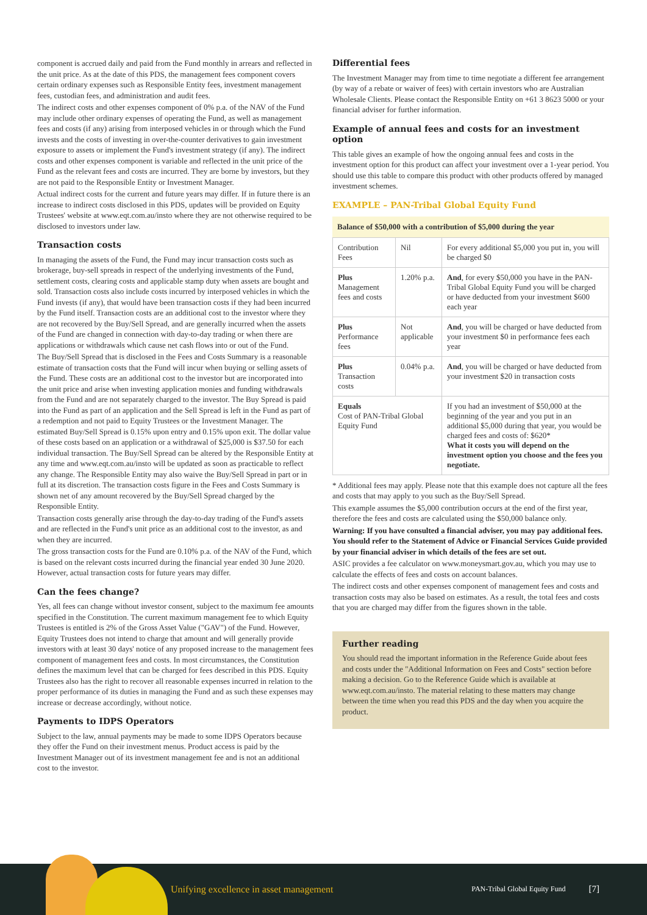component is accrued daily and paid from the Fund monthly in arrears and reflected in the unit price. As at the date of this PDS, the management fees component covers certain ordinary expenses such as Responsible Entity fees, investment management fees, custodian fees, and administration and audit fees.
The indirect costs and other expenses component of 0% p.a. of the NAV of the Fund may include other ordinary expenses of operating the Fund, as well as management fees and costs (if any) arising from interposed vehicles in or through which the Fund invests and the costs of investing in over-the-counter derivatives to gain investment exposure to assets or implement the Fund's investment strategy (if any). The indirect costs and other expenses component is variable and reflected in the unit price of the Fund as the relevant fees and costs are incurred. They are borne by investors, but they are not paid to the Responsible Entity or Investment Manager.
Actual indirect costs for the current and future years may differ. If in future there is an increase to indirect costs disclosed in this PDS, updates will be provided on Equity Trustees' website at www.eqt.com.au/insto where they are not otherwise required to be disclosed to investors under law.
Transaction costs
In managing the assets of the Fund, the Fund may incur transaction costs such as brokerage, buy-sell spreads in respect of the underlying investments of the Fund, settlement costs, clearing costs and applicable stamp duty when assets are bought and sold. Transaction costs also include costs incurred by interposed vehicles in which the Fund invests (if any), that would have been transaction costs if they had been incurred by the Fund itself. Transaction costs are an additional cost to the investor where they are not recovered by the Buy/Sell Spread, and are generally incurred when the assets of the Fund are changed in connection with day-to-day trading or when there are applications or withdrawals which cause net cash flows into or out of the Fund.
The Buy/Sell Spread that is disclosed in the Fees and Costs Summary is a reasonable estimate of transaction costs that the Fund will incur when buying or selling assets of the Fund. These costs are an additional cost to the investor but are incorporated into the unit price and arise when investing application monies and funding withdrawals from the Fund and are not separately charged to the investor. The Buy Spread is paid into the Fund as part of an application and the Sell Spread is left in the Fund as part of a redemption and not paid to Equity Trustees or the Investment Manager. The estimated Buy/Sell Spread is 0.15% upon entry and 0.15% upon exit. The dollar value of these costs based on an application or a withdrawal of $25,000 is $37.50 for each individual transaction. The Buy/Sell Spread can be altered by the Responsible Entity at any time and www.eqt.com.au/insto will be updated as soon as practicable to reflect any change. The Responsible Entity may also waive the Buy/Sell Spread in part or in full at its discretion. The transaction costs figure in the Fees and Costs Summary is shown net of any amount recovered by the Buy/Sell Spread charged by the Responsible Entity.
Transaction costs generally arise through the day-to-day trading of the Fund's assets and are reflected in the Fund's unit price as an additional cost to the investor, as and when they are incurred.
The gross transaction costs for the Fund are 0.10% p.a. of the NAV of the Fund, which is based on the relevant costs incurred during the financial year ended 30 June 2020. However, actual transaction costs for future years may differ.
Can the fees change?
Yes, all fees can change without investor consent, subject to the maximum fee amounts specified in the Constitution. The current maximum management fee to which Equity Trustees is entitled is 2% of the Gross Asset Value ("GAV") of the Fund. However, Equity Trustees does not intend to charge that amount and will generally provide investors with at least 30 days' notice of any proposed increase to the management fees component of management fees and costs. In most circumstances, the Constitution defines the maximum level that can be charged for fees described in this PDS. Equity Trustees also has the right to recover all reasonable expenses incurred in relation to the proper performance of its duties in managing the Fund and as such these expenses may increase or decrease accordingly, without notice.
Payments to IDPS Operators
Subject to the law, annual payments may be made to some IDPS Operators because they offer the Fund on their investment menus. Product access is paid by the Investment Manager out of its investment management fee and is not an additional cost to the investor.
Differential fees
The Investment Manager may from time to time negotiate a different fee arrangement (by way of a rebate or waiver of fees) with certain investors who are Australian Wholesale Clients. Please contact the Responsible Entity on +61 3 8623 5000 or your financial adviser for further information.
Example of annual fees and costs for an investment option
This table gives an example of how the ongoing annual fees and costs in the investment option for this product can affect your investment over a 1-year period. You should use this table to compare this product with other products offered by managed investment schemes.
EXAMPLE – PAN-Tribal Global Equity Fund
Balance of $50,000 with a contribution of $5,000 during the year
| Contribution Fees | Nil | For every additional $5,000 you put in, you will be charged $0 |
| Plus Management fees and costs | 1.20% p.a. | And , for every $50,000 you have in the PAN-Tribal Global Equity Fund you will be charged or have deducted from your investment $600 each year |
| Plus Performance fees | Not applicable | And , you will be charged or have deducted from your investment $0 in performance fees each year |
| Plus Transaction costs | 0.04% p.a. | And , you will be charged or have deducted from your investment $20 in transaction costs |
| Equals Cost of PAN-Tribal Global Equity Fund | | If you had an investment of $50,000 at the beginning of the year and you put in an additional $5,000 during that year, you would be charged fees and costs of: $620* What it costs you will depend on the investment option you choose and the fees you negotiate. |
* Additional fees may apply. Please note that this example does not capture all the fees and costs that may apply to you such as the Buy/Sell Spread.
This example assumes the $5,000 contribution occurs at the end of the first year, therefore the fees and costs are calculated using the $50,000 balance only.
Warning: If you have consulted a financial adviser, you may pay additional fees. You should refer to the Statement of Advice or Financial Services Guide provided by your financial adviser in which details of the fees are set out.
ASIC provides a fee calculator on www.moneysmart.gov.au, which you may use to calculate the effects of fees and costs on account balances.
The indirect costs and other expenses component of management fees and costs and transaction costs may also be based on estimates. As a result, the total fees and costs that you are charged may differ from the figures shown in the table.
Further reading
You should read the important information in the Reference Guide about fees and costs under the "Additional Information on Fees and Costs" section before making a decision. Go to the Reference Guide which is available at www.eqt.com.au/insto. The material relating to these matters may change between the time when you read this PDS and the day when you acquire the product.
Unifying excellence in asset management PAN-Tribal Global Equity Fund [7]